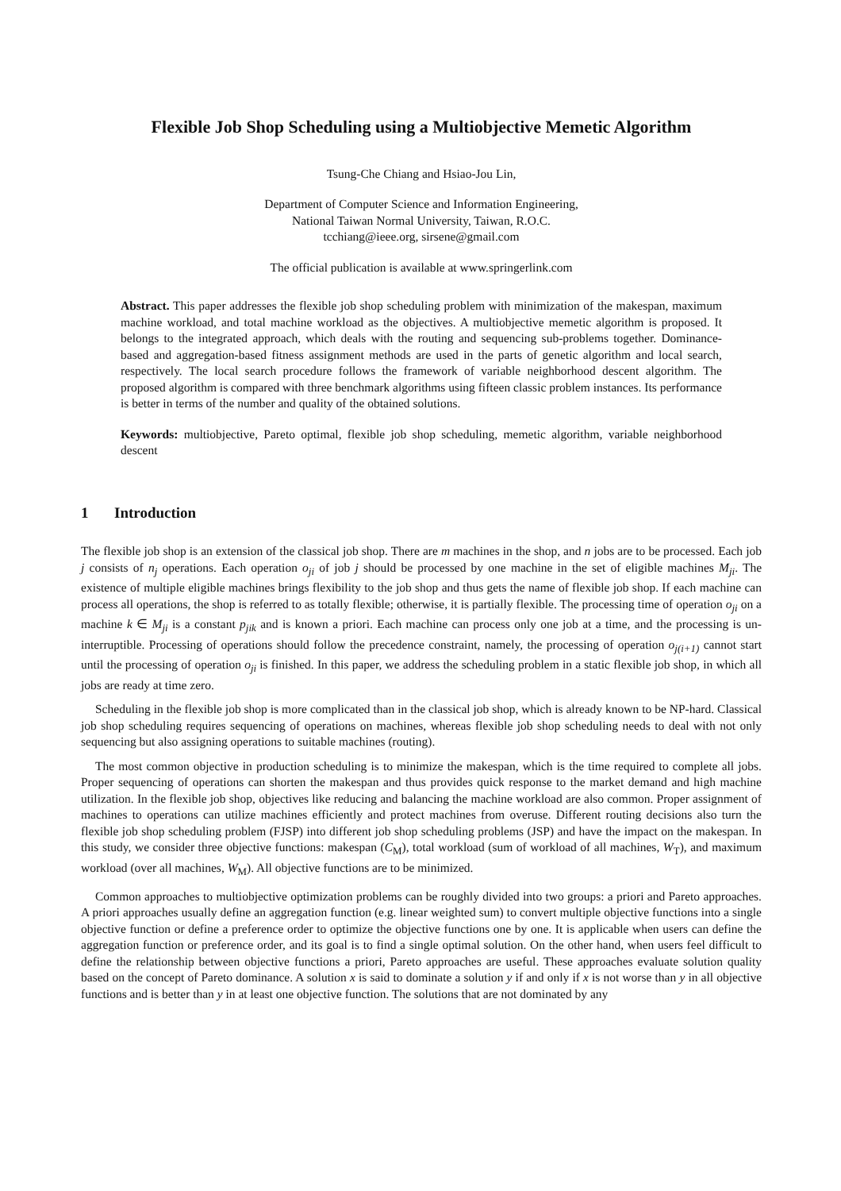Flexible Job Shop Scheduling using a Multiobjective Memetic Algorithm
Tsung-Che Chiang and Hsiao-Jou Lin,
Department of Computer Science and Information Engineering,
National Taiwan Normal University, Taiwan, R.O.C.
tcchiang@ieee.org, sirsene@gmail.com
The official publication is available at www.springerlink.com
Abstract. This paper addresses the flexible job shop scheduling problem with minimization of the makespan, maximum machine workload, and total machine workload as the objectives. A multiobjective memetic algorithm is proposed. It belongs to the integrated approach, which deals with the routing and sequencing sub-problems together. Dominance-based and aggregation-based fitness assignment methods are used in the parts of genetic algorithm and local search, respectively. The local search procedure follows the framework of variable neighborhood descent algorithm. The proposed algorithm is compared with three benchmark algorithms using fifteen classic problem instances. Its performance is better in terms of the number and quality of the obtained solutions.
Keywords: multiobjective, Pareto optimal, flexible job shop scheduling, memetic algorithm, variable neighborhood descent
1 Introduction
The flexible job shop is an extension of the classical job shop. There are m machines in the shop, and n jobs are to be processed. Each job j consists of n<sub>j</sub> operations. Each operation o<sub>ji</sub> of job j should be processed by one machine in the set of eligible machines M<sub>ji</sub>. The existence of multiple eligible machines brings flexibility to the job shop and thus gets the name of flexible job shop. If each machine can process all operations, the shop is referred to as totally flexible; otherwise, it is partially flexible. The processing time of operation o<sub>ji</sub> on a machine k ∈ M<sub>ji</sub> is a constant p<sub>jik</sub> and is known a priori. Each machine can process only one job at a time, and the processing is un-interruptible. Processing of operations should follow the precedence constraint, namely, the processing of operation o<sub>j(i+1)</sub> cannot start until the processing of operation o<sub>ji</sub> is finished. In this paper, we address the scheduling problem in a static flexible job shop, in which all jobs are ready at time zero.
Scheduling in the flexible job shop is more complicated than in the classical job shop, which is already known to be NP-hard. Classical job shop scheduling requires sequencing of operations on machines, whereas flexible job shop scheduling needs to deal with not only sequencing but also assigning operations to suitable machines (routing).
The most common objective in production scheduling is to minimize the makespan, which is the time required to complete all jobs. Proper sequencing of operations can shorten the makespan and thus provides quick response to the market demand and high machine utilization. In the flexible job shop, objectives like reducing and balancing the machine workload are also common. Proper assignment of machines to operations can utilize machines efficiently and protect machines from overuse. Different routing decisions also turn the flexible job shop scheduling problem (FJSP) into different job shop scheduling problems (JSP) and have the impact on the makespan. In this study, we consider three objective functions: makespan (C<sub>M</sub>), total workload (sum of workload of all machines, W<sub>T</sub>), and maximum workload (over all machines, W<sub>M</sub>). All objective functions are to be minimized.
Common approaches to multiobjective optimization problems can be roughly divided into two groups: a priori and Pareto approaches. A priori approaches usually define an aggregation function (e.g. linear weighted sum) to convert multiple objective functions into a single objective function or define a preference order to optimize the objective functions one by one. It is applicable when users can define the aggregation function or preference order, and its goal is to find a single optimal solution. On the other hand, when users feel difficult to define the relationship between objective functions a priori, Pareto approaches are useful. These approaches evaluate solution quality based on the concept of Pareto dominance. A solution x is said to dominate a solution y if and only if x is not worse than y in all objective functions and is better than y in at least one objective function. The solutions that are not dominated by any